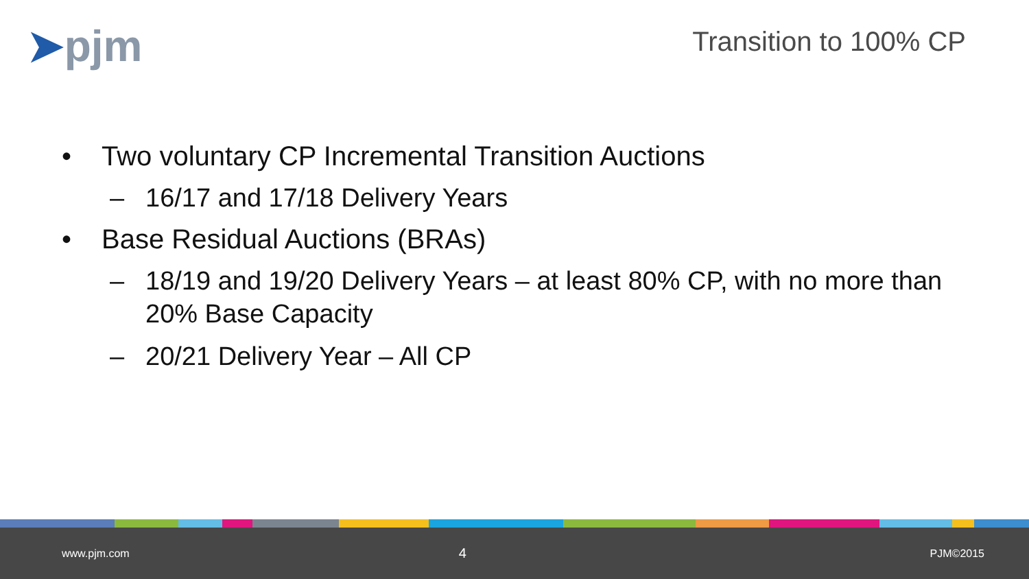➤pjm Transition to 100% CP
• Two voluntary CP Incremental Transition Auctions
– 16/17 and 17/18 Delivery Years
• Base Residual Auctions (BRAs)
– 18/19 and 19/20 Delivery Years – at least 80% CP, with no more than 20% Base Capacity
– 20/21 Delivery Year – All CP
www.pjm.com 4 PJM©2015